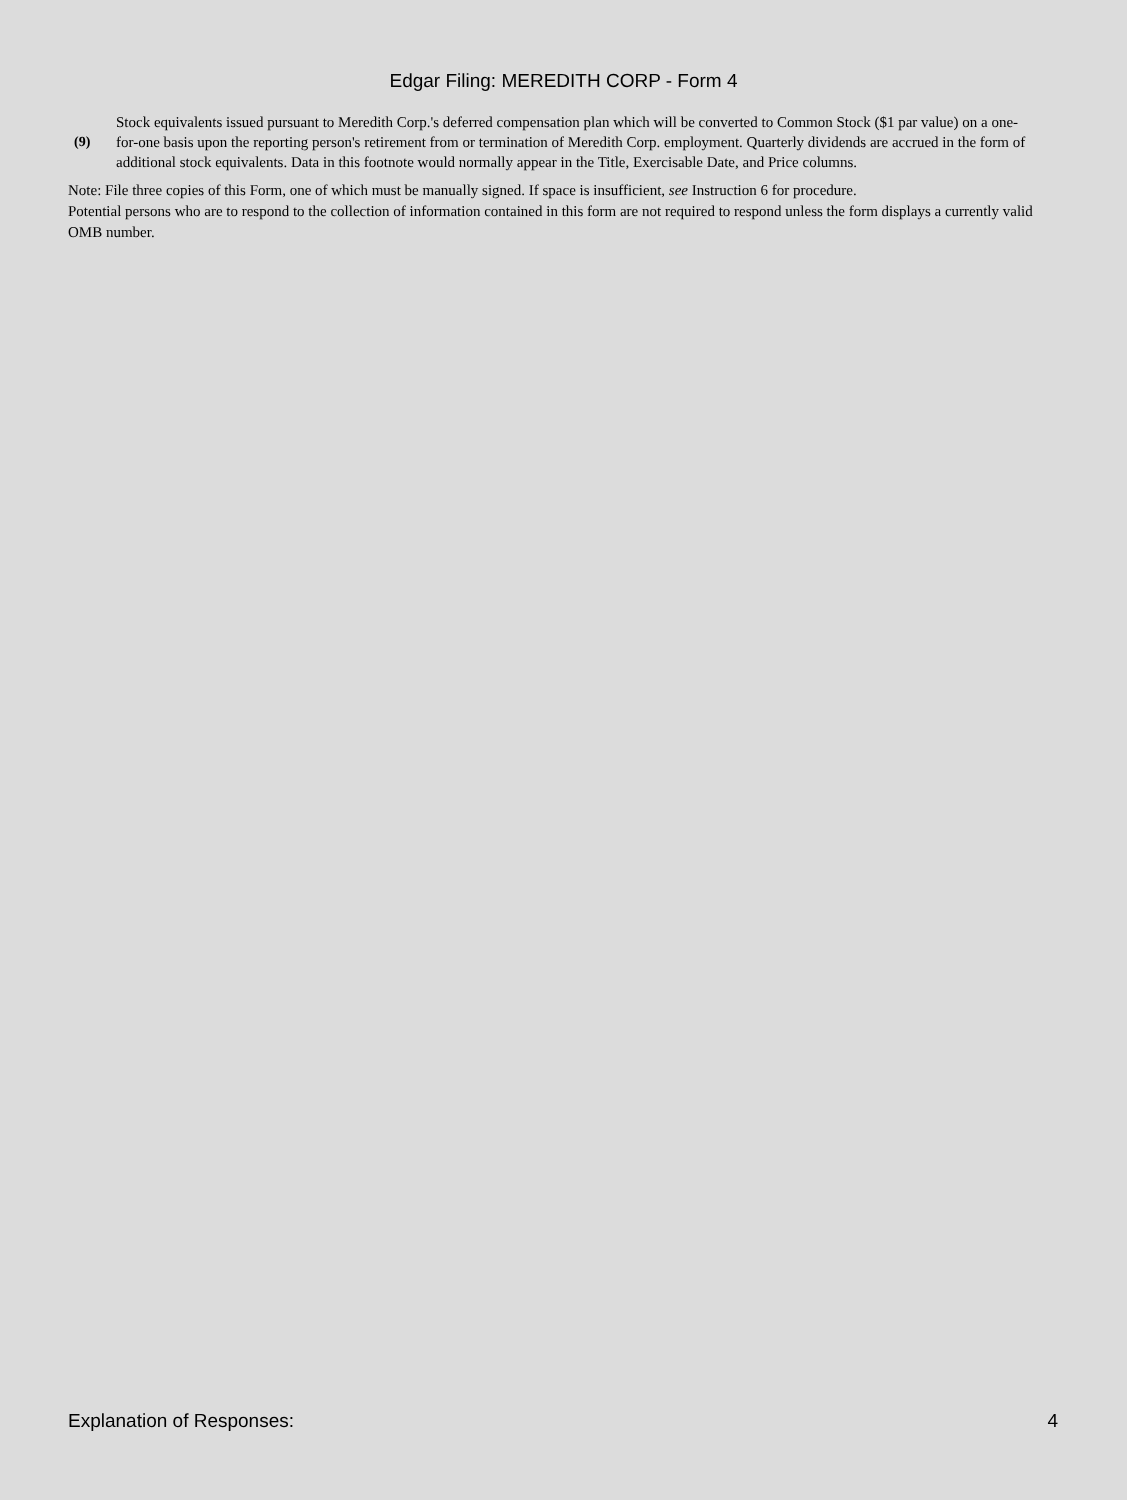Edgar Filing: MEREDITH CORP - Form 4
(9) Stock equivalents issued pursuant to Meredith Corp.'s deferred compensation plan which will be converted to Common Stock ($1 par value) on a one-for-one basis upon the reporting person's retirement from or termination of Meredith Corp. employment. Quarterly dividends are accrued in the form of additional stock equivalents. Data in this footnote would normally appear in the Title, Exercisable Date, and Price columns.
Note: File three copies of this Form, one of which must be manually signed. If space is insufficient, see Instruction 6 for procedure.
Potential persons who are to respond to the collection of information contained in this form are not required to respond unless the form displays a currently valid OMB number.
Explanation of Responses: 4